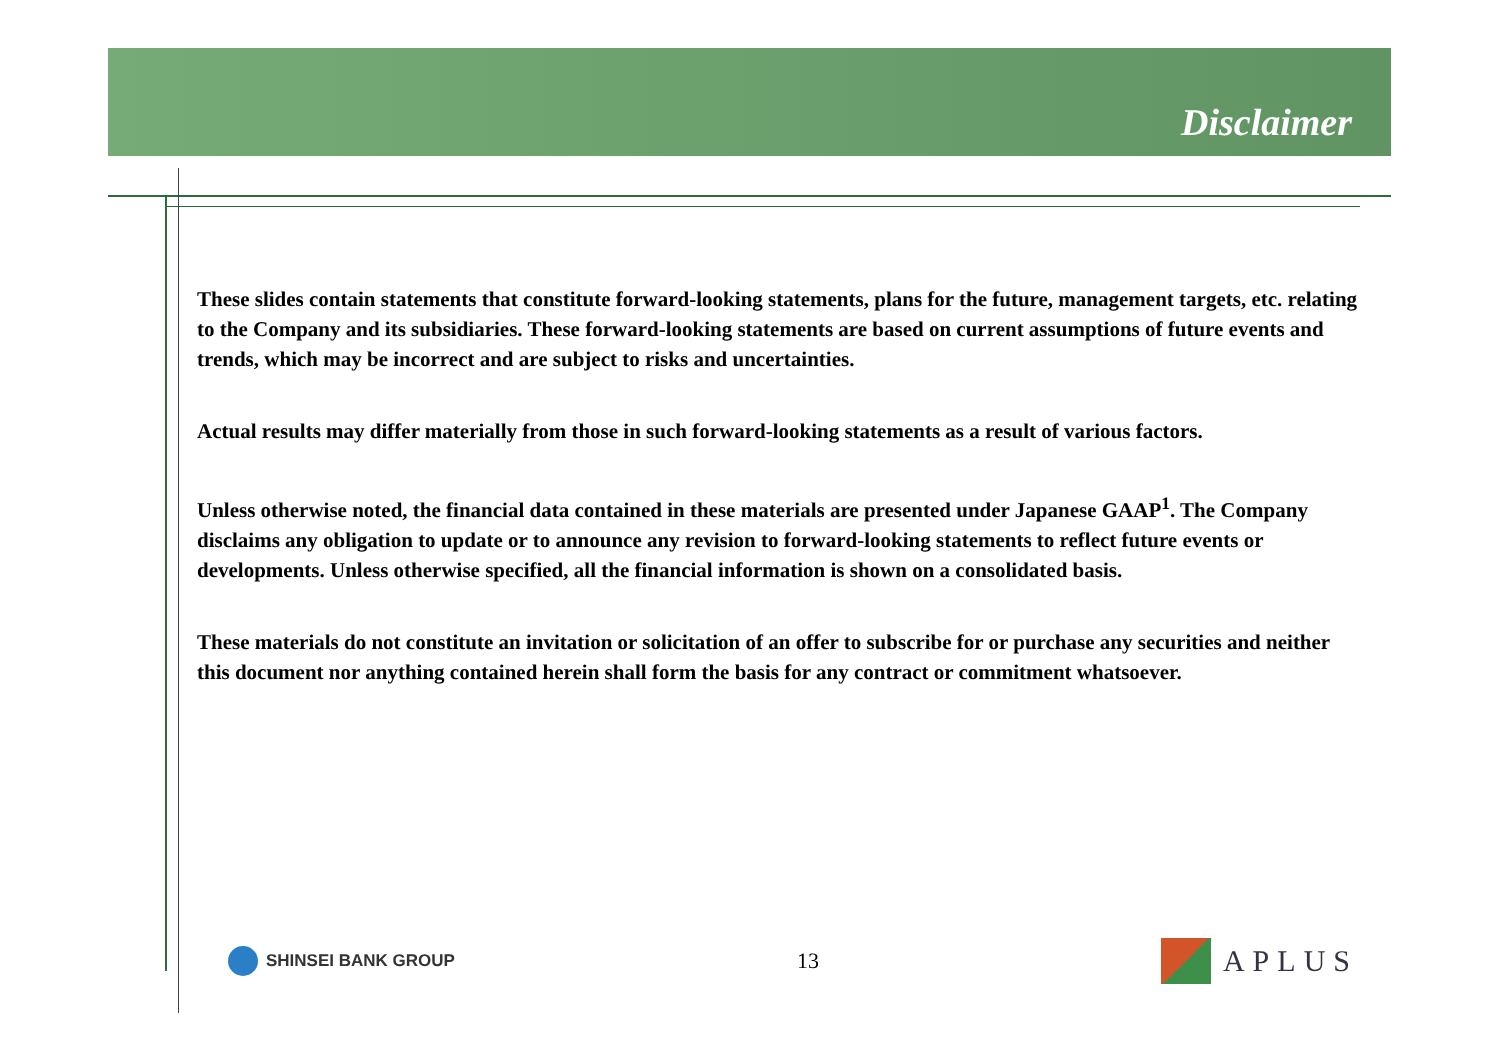Disclaimer
These slides contain statements that constitute forward-looking statements, plans for the future, management targets, etc. relating to the Company and its subsidiaries. These forward-looking statements are based on current assumptions of future events and trends, which may be incorrect and are subject to risks and uncertainties.
Actual results may differ materially from those in such forward-looking statements as a result of various factors.
Unless otherwise noted, the financial data contained in these materials are presented under Japanese GAAP<sup>1</sup>. The Company disclaims any obligation to update or to announce any revision to forward-looking statements to reflect future events or developments. Unless otherwise specified, all the financial information is shown on a consolidated basis.
These materials do not constitute an invitation or solicitation of an offer to subscribe for or purchase any securities and neither this document nor anything contained herein shall form the basis for any contract or commitment whatsoever.
SHINSEI BANK GROUP
13
APLUS